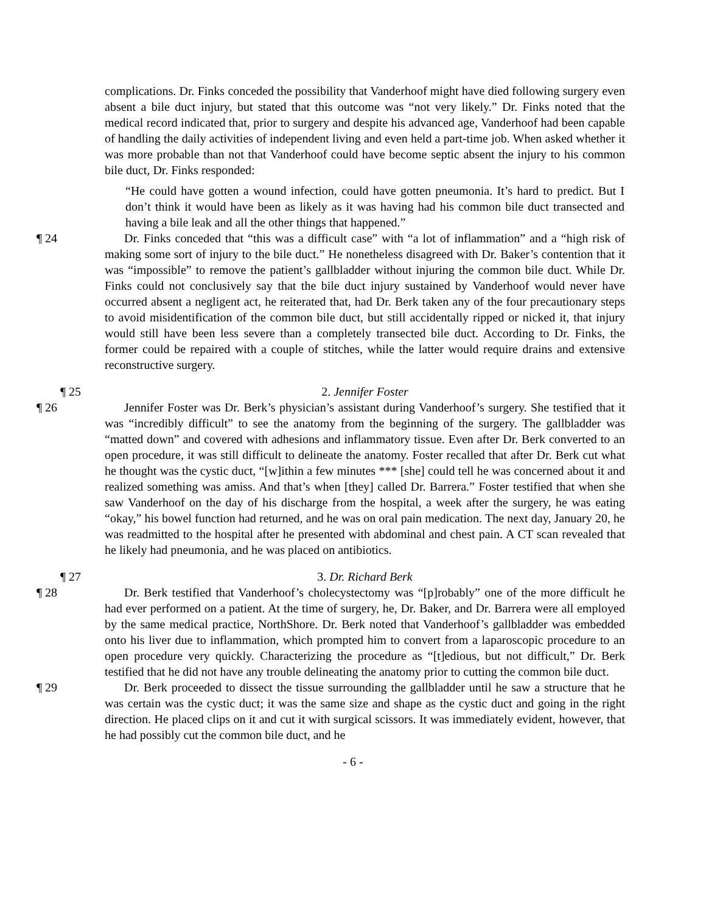complications. Dr. Finks conceded the possibility that Vanderhoof might have died following surgery even absent a bile duct injury, but stated that this outcome was “not very likely.” Dr. Finks noted that the medical record indicated that, prior to surgery and despite his advanced age, Vanderhoof had been capable of handling the daily activities of independent living and even held a part-time job. When asked whether it was more probable than not that Vanderhoof could have become septic absent the injury to his common bile duct, Dr. Finks responded:
“He could have gotten a wound infection, could have gotten pneumonia. It’s hard to predict. But I don’t think it would have been as likely as it was having had his common bile duct transected and having a bile leak and all the other things that happened.”
¶ 24 Dr. Finks conceded that “this was a difficult case” with “a lot of inflammation” and a “high risk of making some sort of injury to the bile duct.” He nonetheless disagreed with Dr. Baker’s contention that it was “impossible” to remove the patient’s gallbladder without injuring the common bile duct. While Dr. Finks could not conclusively say that the bile duct injury sustained by Vanderhoof would never have occurred absent a negligent act, he reiterated that, had Dr. Berk taken any of the four precautionary steps to avoid misidentification of the common bile duct, but still accidentally ripped or nicked it, that injury would still have been less severe than a completely transected bile duct. According to Dr. Finks, the former could be repaired with a couple of stitches, while the latter would require drains and extensive reconstructive surgery.
¶ 25 2. Jennifer Foster
¶ 26 Jennifer Foster was Dr. Berk’s physician’s assistant during Vanderhoof’s surgery. She testified that it was “incredibly difficult” to see the anatomy from the beginning of the surgery. The gallbladder was “matted down” and covered with adhesions and inflammatory tissue. Even after Dr. Berk converted to an open procedure, it was still difficult to delineate the anatomy. Foster recalled that after Dr. Berk cut what he thought was the cystic duct, “[w]ithin a few minutes *** [she] could tell he was concerned about it and realized something was amiss. And that’s when [they] called Dr. Barrera.” Foster testified that when she saw Vanderhoof on the day of his discharge from the hospital, a week after the surgery, he was eating “okay,” his bowel function had returned, and he was on oral pain medication. The next day, January 20, he was readmitted to the hospital after he presented with abdominal and chest pain. A CT scan revealed that he likely had pneumonia, and he was placed on antibiotics.
¶ 27 3. Dr. Richard Berk
¶ 28 Dr. Berk testified that Vanderhoof’s cholecystectomy was “[p]robably” one of the more difficult he had ever performed on a patient. At the time of surgery, he, Dr. Baker, and Dr. Barrera were all employed by the same medical practice, NorthShore. Dr. Berk noted that Vanderhoof’s gallbladder was embedded onto his liver due to inflammation, which prompted him to convert from a laparoscopic procedure to an open procedure very quickly. Characterizing the procedure as “[t]edious, but not difficult,” Dr. Berk testified that he did not have any trouble delineating the anatomy prior to cutting the common bile duct.
¶ 29 Dr. Berk proceeded to dissect the tissue surrounding the gallbladder until he saw a structure that he was certain was the cystic duct; it was the same size and shape as the cystic duct and going in the right direction. He placed clips on it and cut it with surgical scissors. It was immediately evident, however, that he had possibly cut the common bile duct, and he
- 6 -